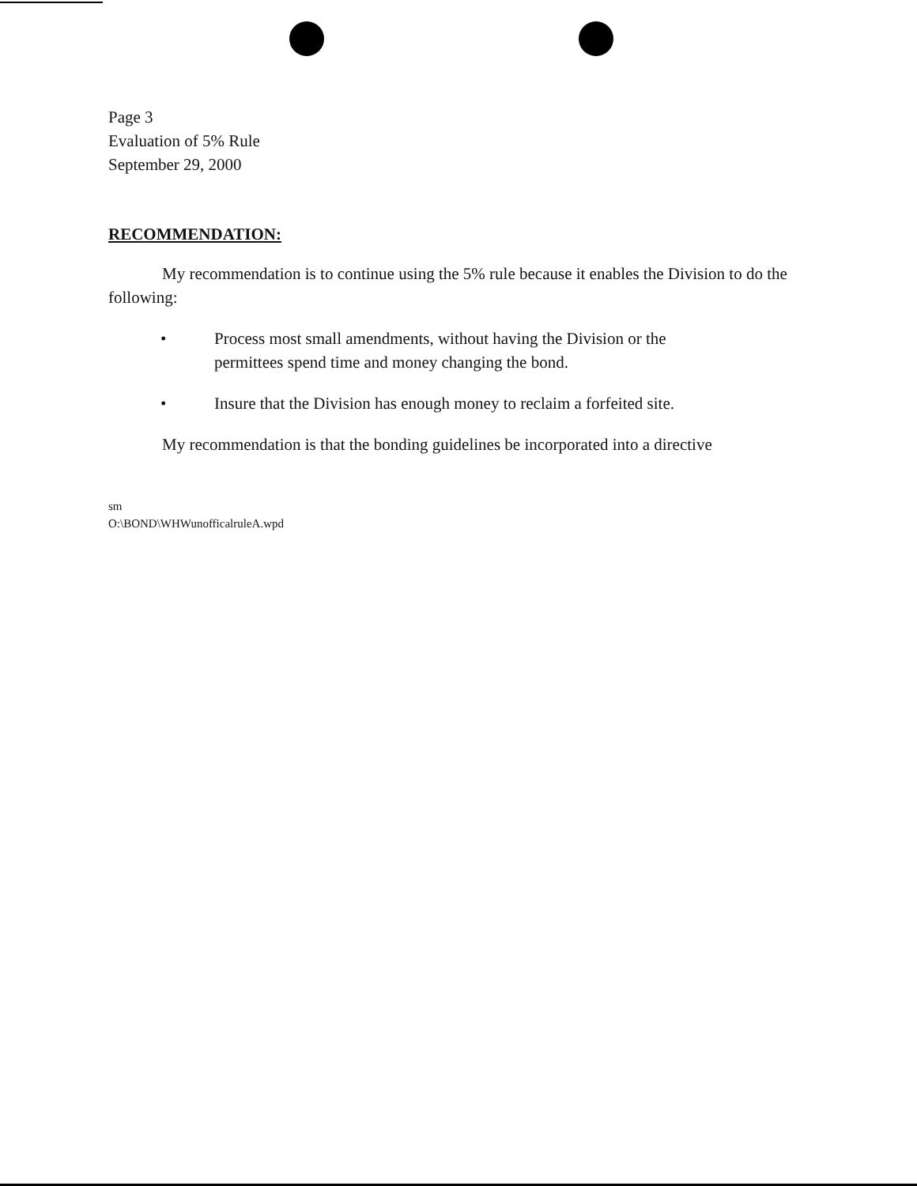Page 3
Evaluation of 5% Rule
September 29, 2000
RECOMMENDATION:
My recommendation is to continue using the 5% rule because it enables the Division to do the following:
• Process most small amendments, without having the Division or the permittees spend time and money changing the bond.
• Insure that the Division has enough money to reclaim a forfeited site.
My recommendation is that the bonding guidelines be incorporated into a directive
sm
O:\BOND\WHWunofficalruleA.wpd